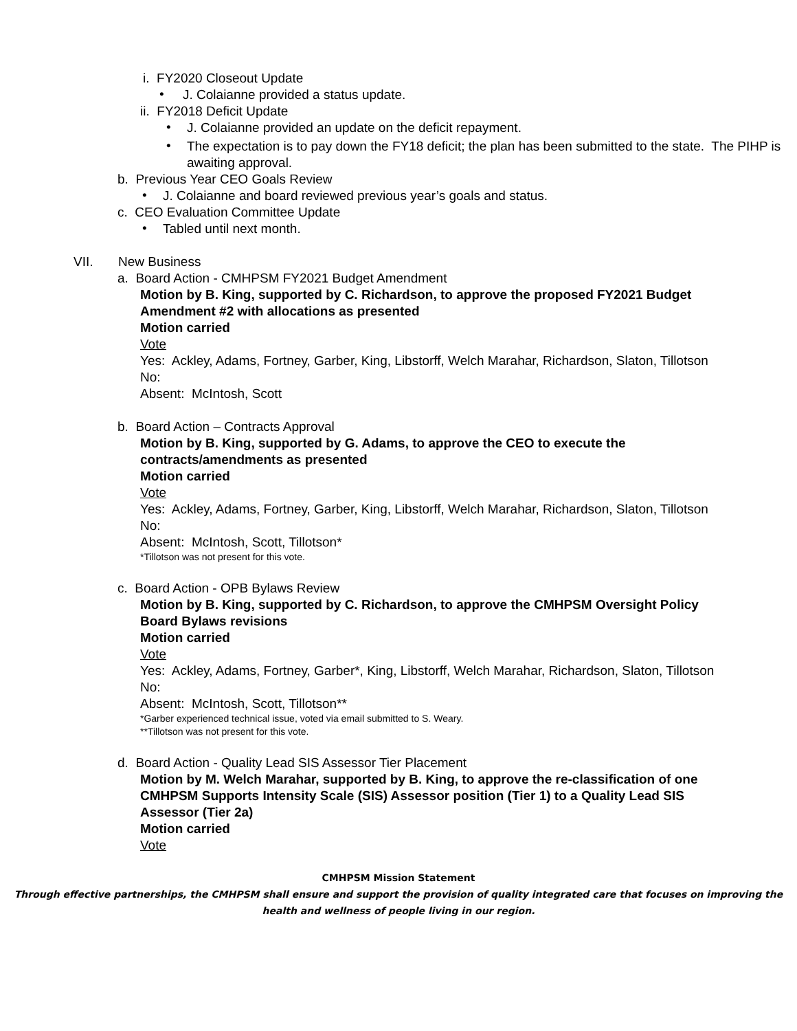i. FY2020 Closeout Update
•
J. Colaianne provided a status update.
ii. FY2018 Deficit Update
•
J. Colaianne provided an update on the deficit repayment.
•
The expectation is to pay down the FY18 deficit; the plan has been submitted to the state. The PIHP is awaiting approval.
b. Previous Year CEO Goals Review
•
J. Colaianne and board reviewed previous year’s goals and status.
c. CEO Evaluation Committee Update
•
Tabled until next month.
VII. New Business
a. Board Action - CMHPSM FY2021 Budget Amendment
Motion by B. King, supported by C. Richardson, to approve the proposed FY2021 Budget Amendment #2 with allocations as presented
Motion carried
Vote
Yes: Ackley, Adams, Fortney, Garber, King, Libstorff, Welch Marahar, Richardson, Slaton, Tillotson
No:
Absent: McIntosh, Scott
b. Board Action – Contracts Approval
Motion by B. King, supported by G. Adams, to approve the CEO to execute the contracts/amendments as presented
Motion carried
Vote
Yes: Ackley, Adams, Fortney, Garber, King, Libstorff, Welch Marahar, Richardson, Slaton, Tillotson
No:
Absent: McIntosh, Scott, Tillotson*
*Tillotson was not present for this vote.
c. Board Action - OPB Bylaws Review
Motion by B. King, supported by C. Richardson, to approve the CMHPSM Oversight Policy Board Bylaws revisions
Motion carried
Vote
Yes: Ackley, Adams, Fortney, Garber*, King, Libstorff, Welch Marahar, Richardson, Slaton, Tillotson
No:
Absent: McIntosh, Scott, Tillotson**
*Garber experienced technical issue, voted via email submitted to S. Weary.
**Tillotson was not present for this vote.
d. Board Action - Quality Lead SIS Assessor Tier Placement
Motion by M. Welch Marahar, supported by B. King, to approve the re-classification of one CMHPSM Supports Intensity Scale (SIS) Assessor position (Tier 1) to a Quality Lead SIS Assessor (Tier 2a)
Motion carried
Vote
CMHPSM Mission Statement
Through effective partnerships, the CMHPSM shall ensure and support the provision of quality integrated care that focuses on improving the health and wellness of people living in our region.